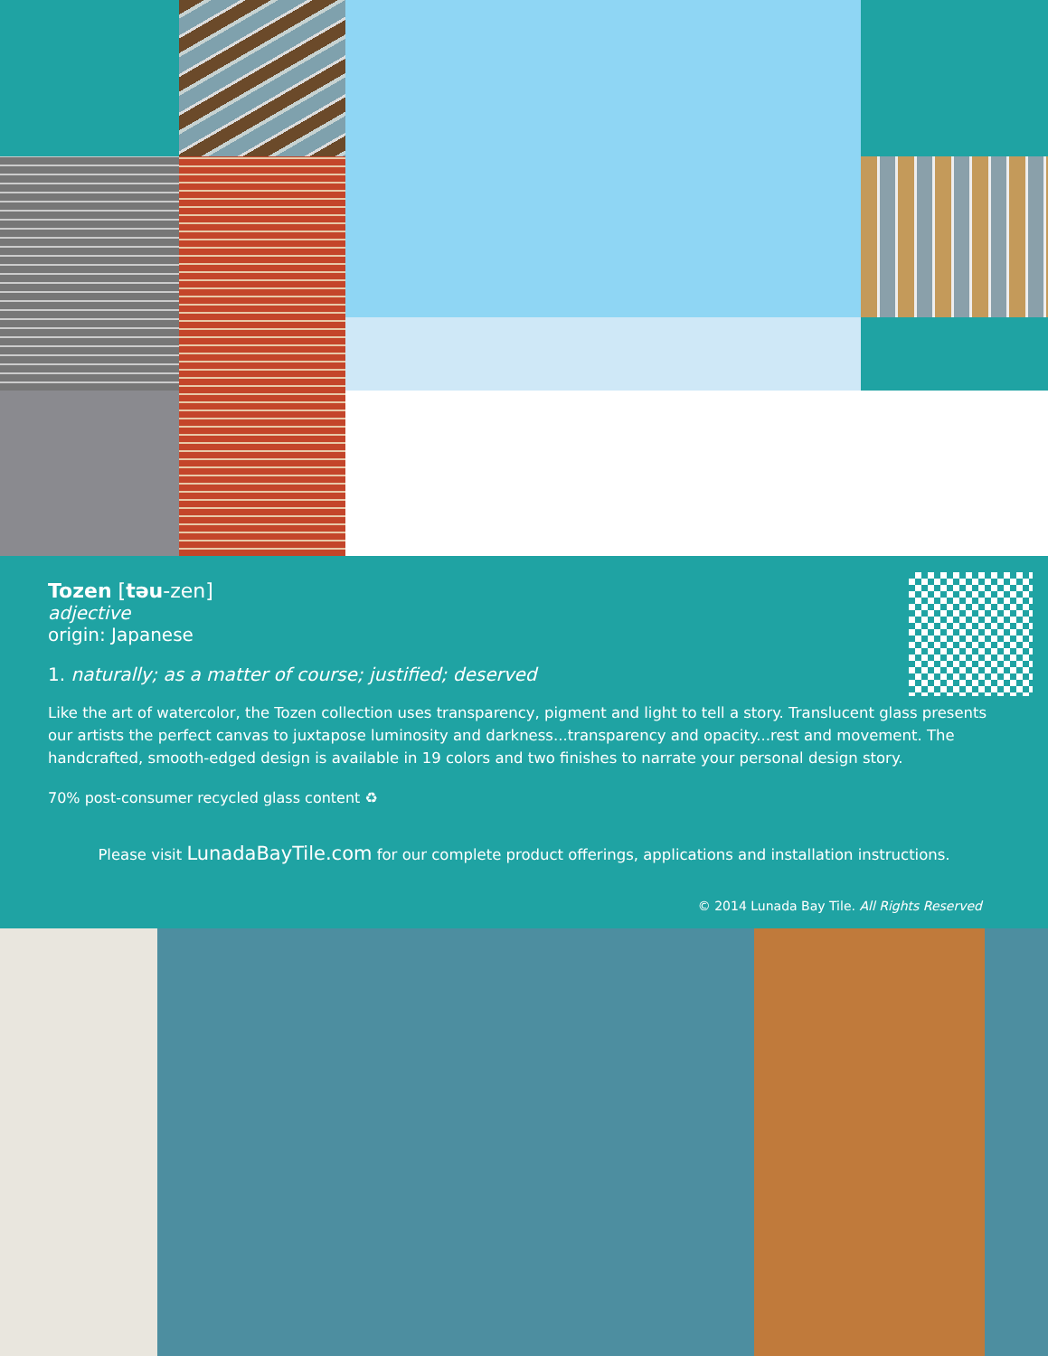Tozen [təu-zen]
adjective
origin: Japanese
1. naturally; as a matter of course; justified; deserved
Like the art of watercolor, the Tozen collection uses transparency, pigment and light to tell a story. Translucent glass presents our artists the perfect canvas to juxtapose luminosity and darkness...transparency and opacity...rest and movement. The handcrafted, smooth-edged design is available in 19 colors and two finishes to narrate your personal design story.
70% post-consumer recycled glass content ♻
Please visit LunadaBayTile.com for our complete product offerings, applications and installation instructions.
© 2014 Lunada Bay Tile. All Rights Reserved